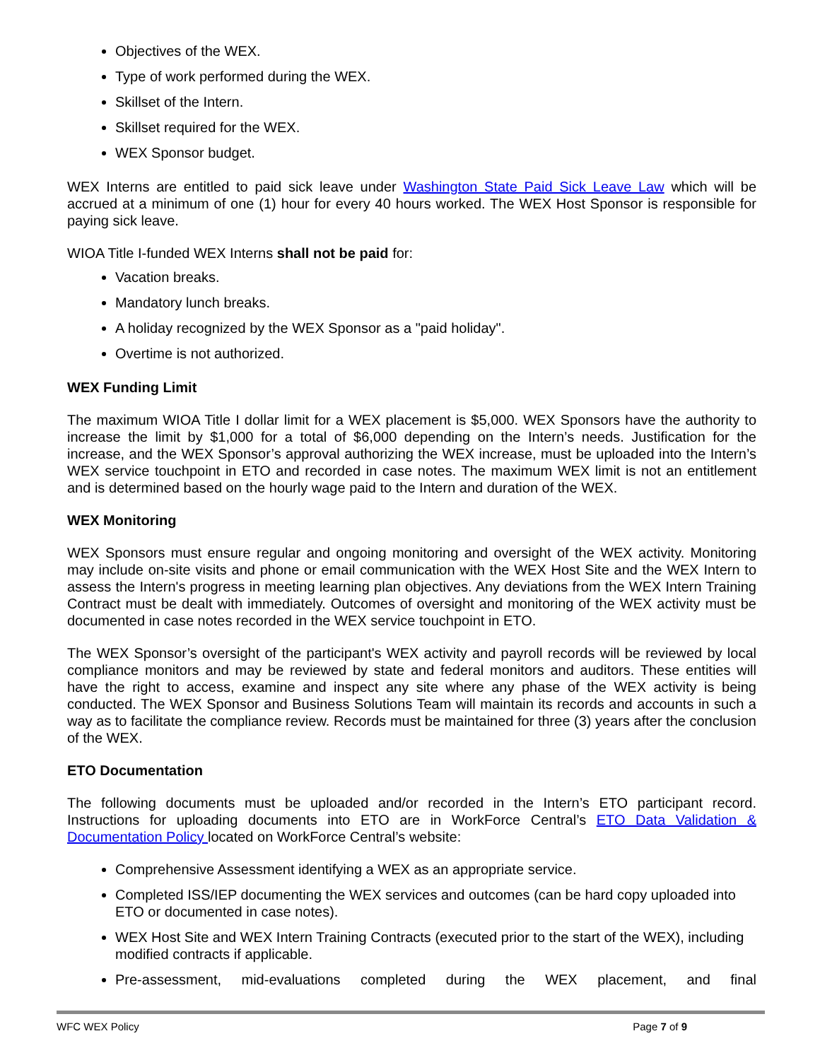Objectives of the WEX.
Type of work performed during the WEX.
Skillset of the Intern.
Skillset required for the WEX.
WEX Sponsor budget.
WEX Interns are entitled to paid sick leave under Washington State Paid Sick Leave Law which will be accrued at a minimum of one (1) hour for every 40 hours worked. The WEX Host Sponsor is responsible for paying sick leave.
WIOA Title I-funded WEX Interns shall not be paid for:
Vacation breaks.
Mandatory lunch breaks.
A holiday recognized by the WEX Sponsor as a "paid holiday".
Overtime is not authorized.
WEX Funding Limit
The maximum WIOA Title I dollar limit for a WEX placement is $5,000. WEX Sponsors have the authority to increase the limit by $1,000 for a total of $6,000 depending on the Intern’s needs. Justification for the increase, and the WEX Sponsor’s approval authorizing the WEX increase, must be uploaded into the Intern’s WEX service touchpoint in ETO and recorded in case notes. The maximum WEX limit is not an entitlement and is determined based on the hourly wage paid to the Intern and duration of the WEX.
WEX Monitoring
WEX Sponsors must ensure regular and ongoing monitoring and oversight of the WEX activity. Monitoring may include on-site visits and phone or email communication with the WEX Host Site and the WEX Intern to assess the Intern's progress in meeting learning plan objectives. Any deviations from the WEX Intern Training Contract must be dealt with immediately. Outcomes of oversight and monitoring of the WEX activity must be documented in case notes recorded in the WEX service touchpoint in ETO.
The WEX Sponsor’s oversight of the participant's WEX activity and payroll records will be reviewed by local compliance monitors and may be reviewed by state and federal monitors and auditors. These entities will have the right to access, examine and inspect any site where any phase of the WEX activity is being conducted. The WEX Sponsor and Business Solutions Team will maintain its records and accounts in such a way as to facilitate the compliance review. Records must be maintained for three (3) years after the conclusion of the WEX.
ETO Documentation
The following documents must be uploaded and/or recorded in the Intern’s ETO participant record. Instructions for uploading documents into ETO are in WorkForce Central’s ETO Data Validation & Documentation Policy located on WorkForce Central’s website:
Comprehensive Assessment identifying a WEX as an appropriate service.
Completed ISS/IEP documenting the WEX services and outcomes (can be hard copy uploaded into ETO or documented in case notes).
WEX Host Site and WEX Intern Training Contracts (executed prior to the start of the WEX), including modified contracts if applicable.
Pre-assessment, mid-evaluations completed during the WEX placement, and final
WFC WEX Policy Page 7 of 9